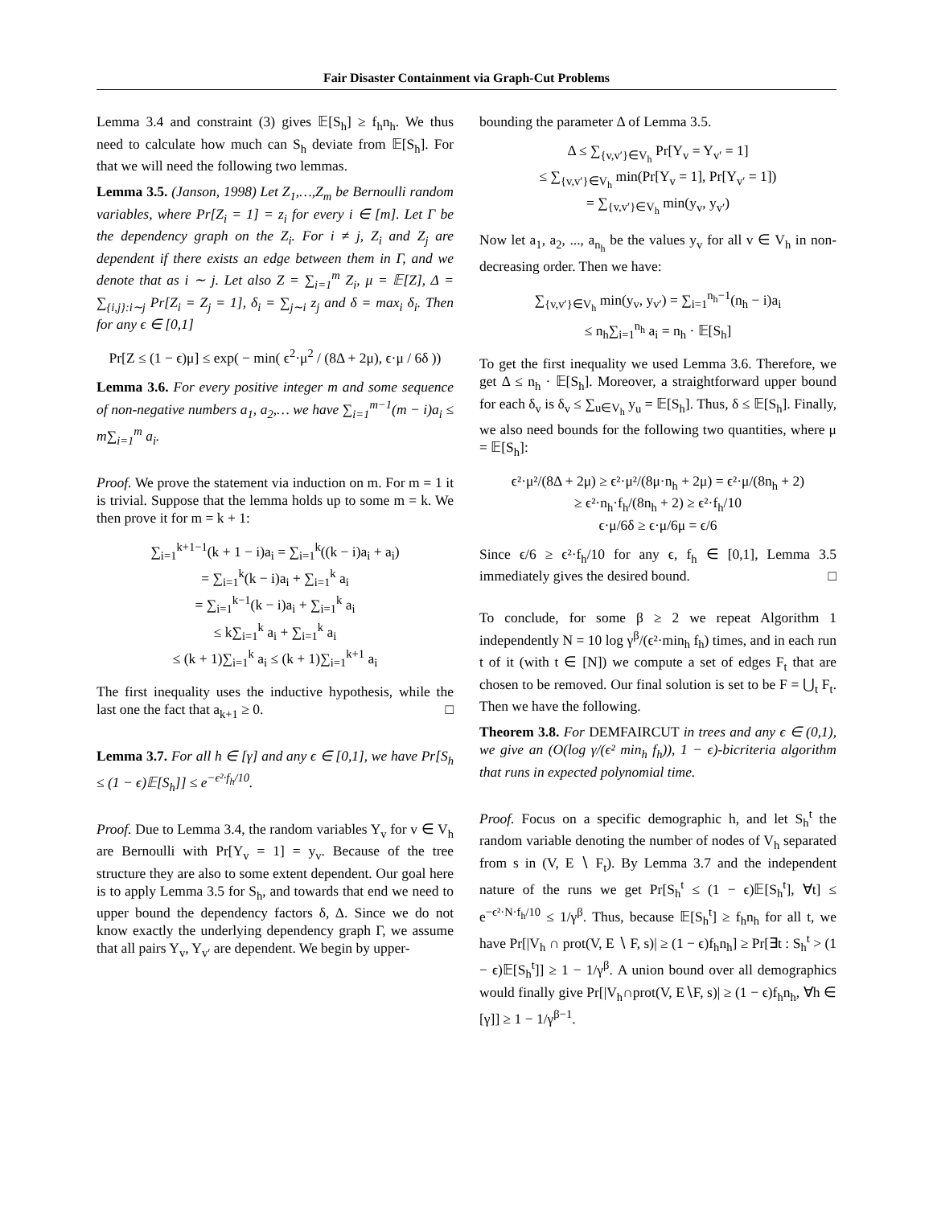Fair Disaster Containment via Graph-Cut Problems
Lemma 3.4 and constraint (3) gives 𝔼[S<sub>h</sub>] ≥ f<sub>h</sub>n<sub>h</sub>. We thus need to calculate how much can S<sub>h</sub> deviate from 𝔼[S<sub>h</sub>]. For that we will need the following two lemmas.
Lemma 3.5. (Janson, 1998) Let Z<sub>1</sub>,…,Z<sub>m</sub> be Bernoulli random variables, where Pr[Z<sub>i</sub> = 1] = z<sub>i</sub> for every i ∈ [m]. Let Γ be the dependency graph on the Z<sub>i</sub>. For i ≠ j, Z<sub>i</sub> and Z<sub>j</sub> are dependent if there exists an edge between them in Γ, and we denote that as i ∼ j. Let also Z = ∑<sub>i=1</sub><sup>m</sup> Z<sub>i</sub>, μ = 𝔼[Z], Δ = ∑<sub>{i,j}:i∼j</sub> Pr[Z<sub>i</sub> = Z<sub>j</sub> = 1], δ<sub>i</sub> = ∑<sub>j∼i</sub> z<sub>j</sub> and δ = max<sub>i</sub> δ<sub>i</sub>. Then for any ϵ ∈ [0,1]
Pr[Z ≤ (1 − ϵ)μ] ≤ exp( − min( ϵ<sup>2</sup>·μ<sup>2</sup> / (8Δ + 2μ), ϵ·μ / 6δ ))
Lemma 3.6. For every positive integer m and some sequence of non-negative numbers a<sub>1</sub>, a<sub>2</sub>,… we have ∑<sub>i=1</sub><sup>m−1</sup>(m − i)a<sub>i</sub> ≤ m∑<sub>i=1</sub><sup>m</sup> a<sub>i</sub>.
Proof. We prove the statement via induction on m. For m = 1 it is trivial. Suppose that the lemma holds up to some m = k. We then prove it for m = k + 1:
∑<sub>i=1</sub><sup>k+1−1</sup>(k + 1 − i)a<sub>i</sub> = ∑<sub>i=1</sub><sup>k</sup>((k − i)a<sub>i</sub> + a<sub>i</sub>)
= ∑<sub>i=1</sub><sup>k</sup>(k − i)a<sub>i</sub> + ∑<sub>i=1</sub><sup>k</sup> a<sub>i</sub>
= ∑<sub>i=1</sub><sup>k−1</sup>(k − i)a<sub>i</sub> + ∑<sub>i=1</sub><sup>k</sup> a<sub>i</sub>
≤ k∑<sub>i=1</sub><sup>k</sup> a<sub>i</sub> + ∑<sub>i=1</sub><sup>k</sup> a<sub>i</sub>
≤ (k + 1)∑<sub>i=1</sub><sup>k</sup> a<sub>i</sub> ≤ (k + 1)∑<sub>i=1</sub><sup>k+1</sup> a<sub>i</sub>
The first inequality uses the inductive hypothesis, while the last one the fact that a<sub>k+1</sub> ≥ 0. □
Lemma 3.7. For all h ∈ [γ] and any ϵ ∈ [0,1], we have Pr[S<sub>h</sub> ≤ (1 − ϵ)𝔼[S<sub>h</sub>]] ≤ e<sup>−ϵ²·f<sub>h</sub>/10</sup>.
Proof. Due to Lemma 3.4, the random variables Y<sub>v</sub> for v ∈ V<sub>h</sub> are Bernoulli with Pr[Y<sub>v</sub> = 1] = y<sub>v</sub>. Because of the tree structure they are also to some extent dependent. Our goal here is to apply Lemma 3.5 for S<sub>h</sub>, and towards that end we need to upper bound the dependency factors δ, Δ. Since we do not know exactly the underlying dependency graph Γ, we assume that all pairs Y<sub>v</sub>, Y<sub>v′</sub> are dependent. We begin by upper-
bounding the parameter Δ of Lemma 3.5.
Δ ≤ ∑<sub>{v,v′}∈V<sub>h</sub></sub> Pr[Y<sub>v</sub> = Y<sub>v′</sub> = 1]
≤ ∑<sub>{v,v′}∈V<sub>h</sub></sub> min(Pr[Y<sub>v</sub> = 1], Pr[Y<sub>v′</sub> = 1])
= ∑<sub>{v,v′}∈V<sub>h</sub></sub> min(y<sub>v</sub>, y<sub>v′</sub>)
Now let a<sub>1</sub>, a<sub>2</sub>, ..., a<sub>n<sub>h</sub></sub> be the values y<sub>v</sub> for all v ∈ V<sub>h</sub> in non-decreasing order. Then we have:
∑<sub>{v,v′}∈V<sub>h</sub></sub> min(y<sub>v</sub>, y<sub>v′</sub>) = ∑<sub>i=1</sub><sup>n<sub>h</sub>−1</sup>(n<sub>h</sub> − i)a<sub>i</sub>
≤ n<sub>h</sub>∑<sub>i=1</sub><sup>n<sub>h</sub></sup> a<sub>i</sub> = n<sub>h</sub> · 𝔼[S<sub>h</sub>]
To get the first inequality we used Lemma 3.6. Therefore, we get Δ ≤ n<sub>h</sub> · 𝔼[S<sub>h</sub>]. Moreover, a straightforward upper bound for each δ<sub>v</sub> is δ<sub>v</sub> ≤ ∑<sub>u∈V<sub>h</sub></sub> y<sub>u</sub> = 𝔼[S<sub>h</sub>]. Thus, δ ≤ 𝔼[S<sub>h</sub>]. Finally, we also need bounds for the following two quantities, where μ = 𝔼[S<sub>h</sub>]:
ϵ²·μ²/(8Δ + 2μ) ≥ ϵ²·μ²/(8μ·n<sub>h</sub> + 2μ) = ϵ²·μ/(8n<sub>h</sub> + 2)
≥ ϵ²·n<sub>h</sub>·f<sub>h</sub>/(8n<sub>h</sub> + 2) ≥ ϵ²·f<sub>h</sub>/10
ϵ·μ/6δ ≥ ϵ·μ/6μ = ϵ/6
Since ϵ/6 ≥ ϵ²·f<sub>h</sub>/10 for any ϵ, f<sub>h</sub> ∈ [0,1], Lemma 3.5 immediately gives the desired bound. □
To conclude, for some β ≥ 2 we repeat Algorithm 1 independently N = 10 log γ<sup>β</sup>/(ϵ²·min<sub>h</sub> f<sub>h</sub>) times, and in each run t of it (with t ∈ [N]) we compute a set of edges F<sub>t</sub> that are chosen to be removed. Our final solution is set to be F = ⋃<sub>t</sub> F<sub>t</sub>. Then we have the following.
Theorem 3.8. For DEMFAIRCUT in trees and any ϵ ∈ (0,1), we give an (O(log γ/(ϵ² min<sub>h</sub> f<sub>h</sub>)), 1 − ϵ)-bicriteria algorithm that runs in expected polynomial time.
Proof. Focus on a specific demographic h, and let S<sub>h</sub><sup>t</sup> the random variable denoting the number of nodes of V<sub>h</sub> separated from s in (V, E ∖ F<sub>t</sub>). By Lemma 3.7 and the independent nature of the runs we get Pr[S<sub>h</sub><sup>t</sup> ≤ (1 − ϵ)𝔼[S<sub>h</sub><sup>t</sup>], ∀t] ≤ e<sup>−ϵ²·N·f<sub>h</sub>/10</sup> ≤ 1/γ<sup>β</sup>. Thus, because 𝔼[S<sub>h</sub><sup>t</sup>] ≥ f<sub>h</sub>n<sub>h</sub> for all t, we have Pr[|V<sub>h</sub> ∩ prot(V, E ∖ F, s)| ≥ (1 − ϵ)f<sub>h</sub>n<sub>h</sub>] ≥ Pr[∃t : S<sub>h</sub><sup>t</sup> > (1 − ϵ)𝔼[S<sub>h</sub><sup>t</sup>]] ≥ 1 − 1/γ<sup>β</sup>. A union bound over all demographics would finally give Pr[|V<sub>h</sub>∩prot(V, E∖F, s)| ≥ (1 − ϵ)f<sub>h</sub>n<sub>h</sub>, ∀h ∈ [γ]] ≥ 1 − 1/γ<sup>β−1</sup>.